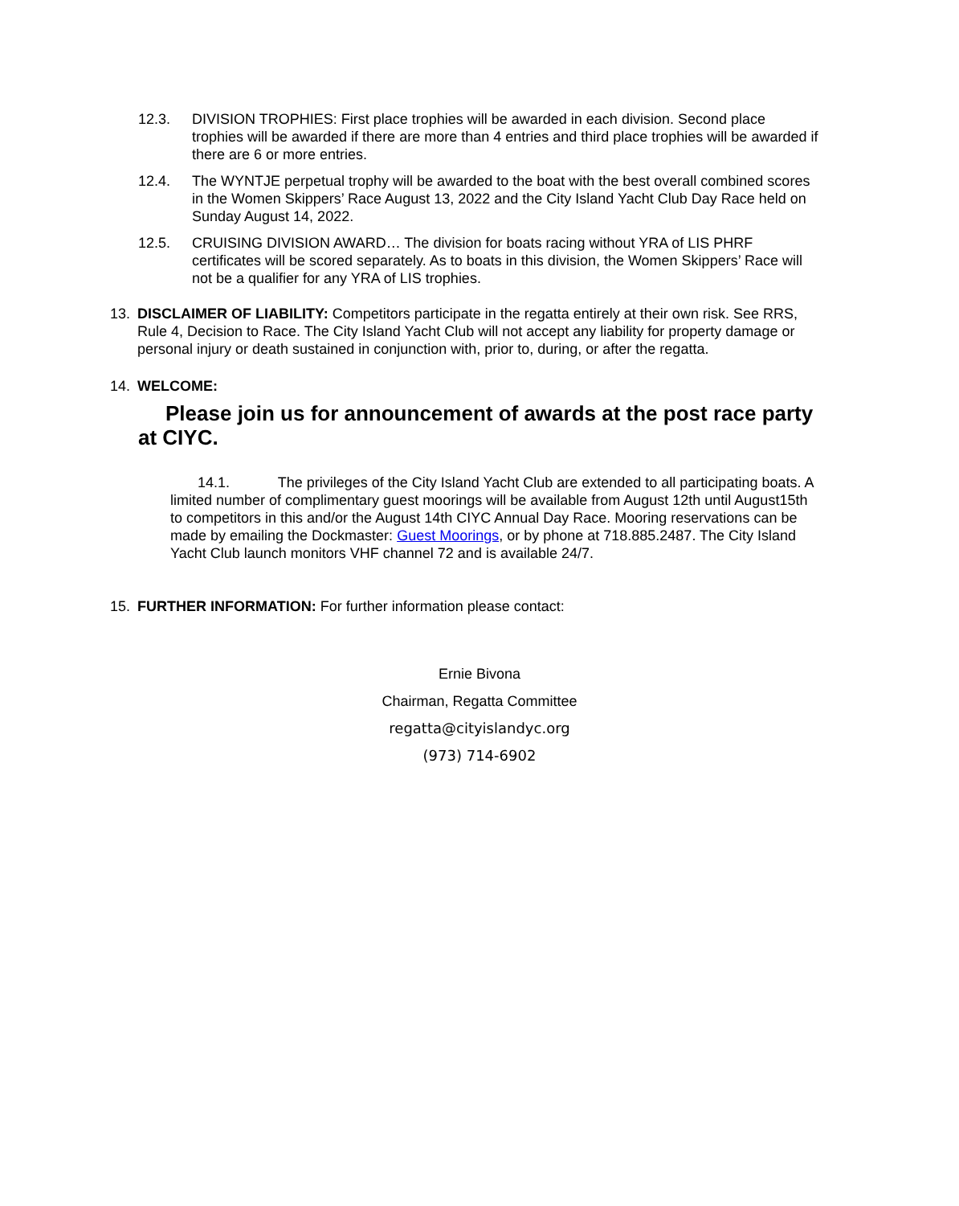12.3. DIVISION TROPHIES: First place trophies will be awarded in each division. Second place trophies will be awarded if there are more than 4 entries and third place trophies will be awarded if there are 6 or more entries.
12.4. The WYNTJE perpetual trophy will be awarded to the boat with the best overall combined scores in the Women Skippers’ Race August 13, 2022 and the City Island Yacht Club Day Race held on Sunday August 14, 2022.
12.5. CRUISING DIVISION AWARD… The division for boats racing without YRA of LIS PHRF certificates will be scored separately. As to boats in this division, the Women Skippers’ Race will not be a qualifier for any YRA of LIS trophies.
13. DISCLAIMER OF LIABILITY: Competitors participate in the regatta entirely at their own risk. See RRS, Rule 4, Decision to Race. The City Island Yacht Club will not accept any liability for property damage or personal injury or death sustained in conjunction with, prior to, during, or after the regatta.
14. WELCOME:
Please join us for announcement of awards at the post race party at CIYC.
14.1. The privileges of the City Island Yacht Club are extended to all participating boats. A limited number of complimentary guest moorings will be available from August 12th until August15th to competitors in this and/or the August 14th CIYC Annual Day Race. Mooring reservations can be made by emailing the Dockmaster: Guest Moorings, or by phone at 718.885.2487. The City Island Yacht Club launch monitors VHF channel 72 and is available 24/7.
15. FURTHER INFORMATION: For further information please contact:
Ernie Bivona
Chairman, Regatta Committee
regatta@cityislandyc.org
(973) 714-6902